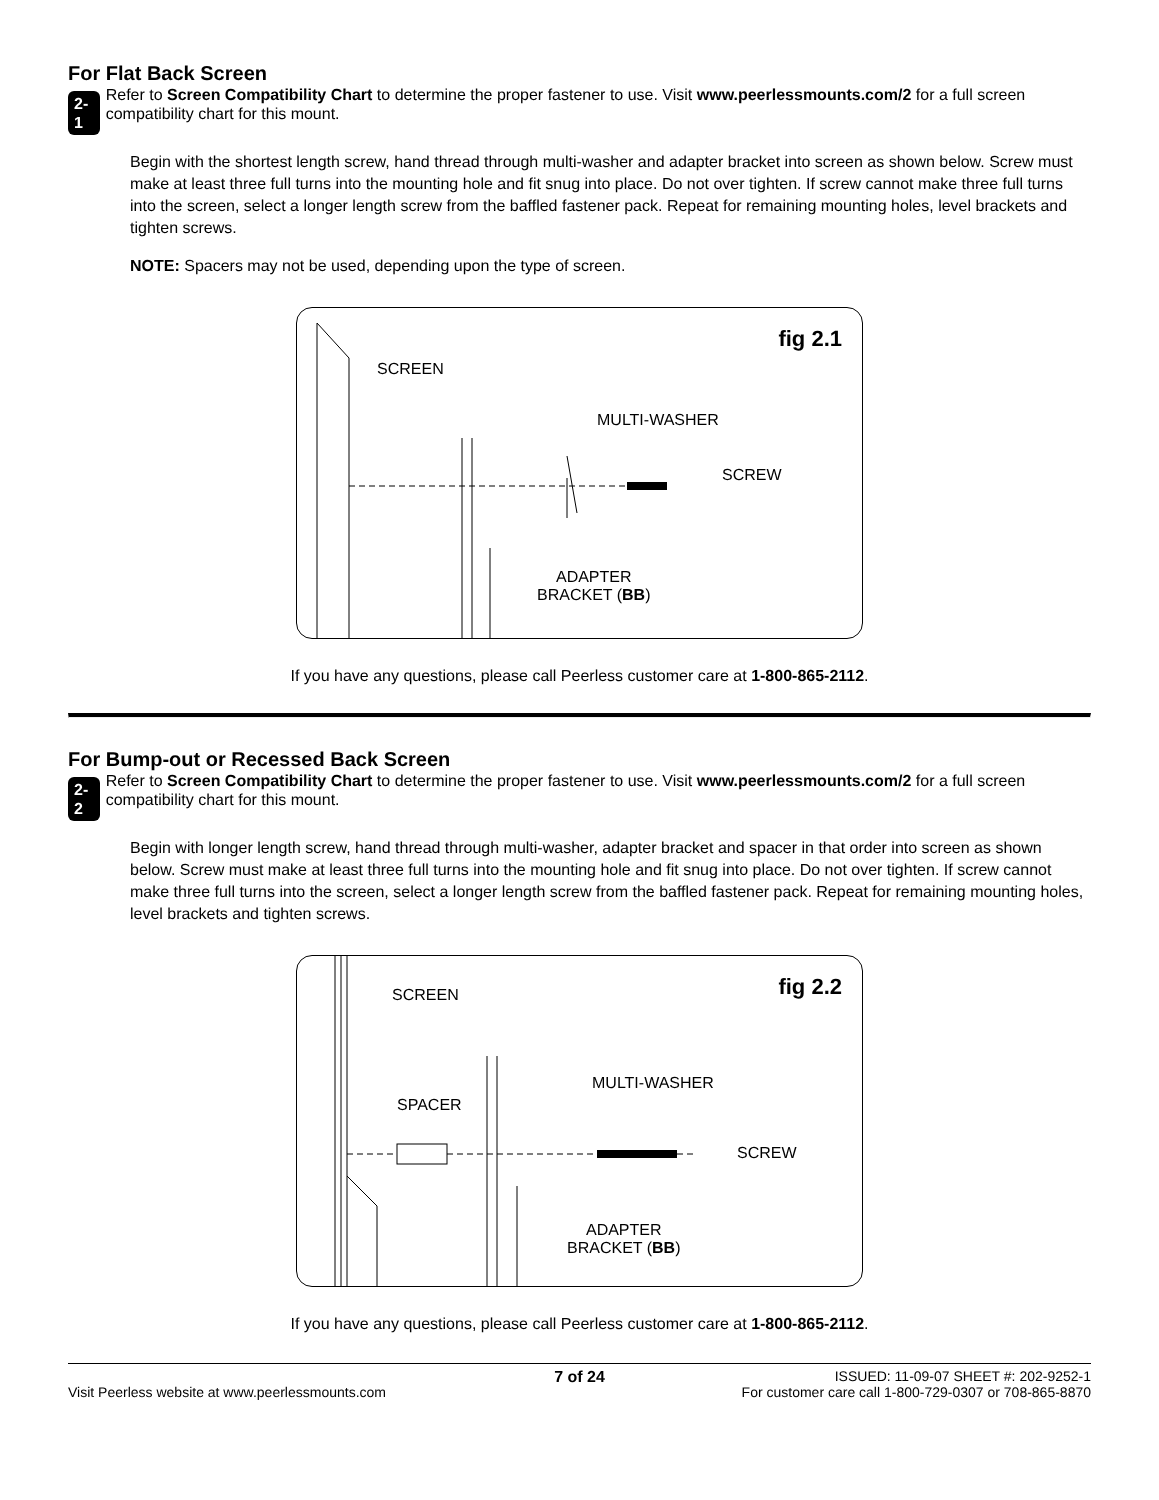For Flat Back Screen
2-1
Refer to Screen Compatibility Chart to determine the proper fastener to use. Visit www.peerlessmounts.com/2 for a full screen compatibility chart for this mount.
Begin with the shortest length screw, hand thread through multi-washer and adapter bracket into screen as shown below. Screw must make at least three full turns into the mounting hole and fit snug into place. Do not over tighten. If screw cannot make three full turns into the screen, select a longer length screw from the baffled fastener pack. Repeat for remaining mounting holes, level brackets and tighten screws.
NOTE: Spacers may not be used, depending upon the type of screen.
fig 2.1
SCREEN
MULTI-WASHER
SCREW
ADAPTER
BRACKET (BB)
If you have any questions, please call Peerless customer care at 1-800-865-2112.
For Bump-out or Recessed Back Screen
2-2
Refer to Screen Compatibility Chart to determine the proper fastener to use. Visit www.peerlessmounts.com/2 for a full screen compatibility chart for this mount.
Begin with longer length screw, hand thread through multi-washer, adapter bracket and spacer in that order into screen as shown below. Screw must make at least three full turns into the mounting hole and fit snug into place. Do not over tighten. If screw cannot make three full turns into the screen, select a longer length screw from the baffled fastener pack. Repeat for remaining mounting holes, level brackets and tighten screws.
fig 2.2 SCREEN
SPACER
MULTI-WASHER
SCREW
ADAPTER
BRACKET (BB)
If you have any questions, please call Peerless customer care at 1-800-865-2112.
Visit Peerless website at www.peerlessmounts.com
7 of 24
ISSUED: 11-09-07 SHEET #: 202-9252-1
For customer care call 1-800-729-0307 or 708-865-8870